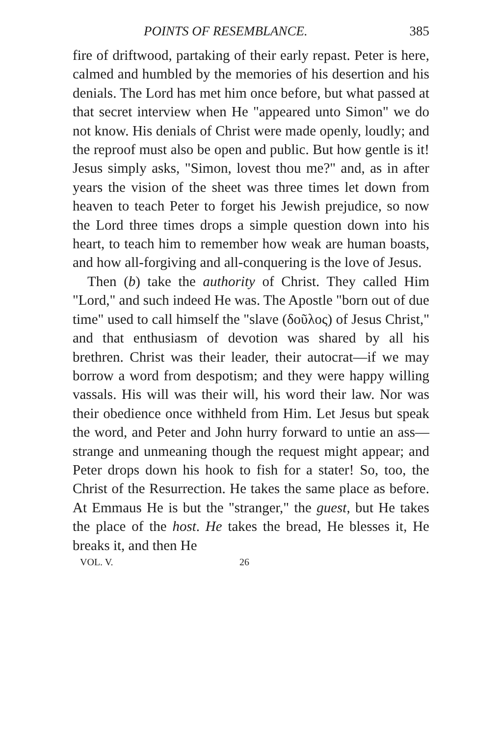POINTS OF RESEMBLANCE. 385
fire of driftwood, partaking of their early repast. Peter is here, calmed and humbled by the memories of his desertion and his denials. The Lord has met him once before, but what passed at that secret interview when He "appeared unto Simon" we do not know. His denials of Christ were made openly, loudly; and the reproof must also be open and public. But how gentle is it! Jesus simply asks, "Simon, lovest thou me?" and, as in after years the vision of the sheet was three times let down from heaven to teach Peter to forget his Jewish prejudice, so now the Lord three times drops a simple question down into his heart, to teach him to remember how weak are human boasts, and how all-forgiving and all-conquering is the love of Jesus.
Then (b) take the authority of Christ. They called Him "Lord," and such indeed He was. The Apostle "born out of due time" used to call himself the "slave (δοῦλος) of Jesus Christ," and that enthusiasm of devotion was shared by all his brethren. Christ was their leader, their autocrat—if we may borrow a word from despotism; and they were happy willing vassals. His will was their will, his word their law. Nor was their obedience once withheld from Him. Let Jesus but speak the word, and Peter and John hurry forward to untie an ass— strange and unmeaning though the request might appear; and Peter drops down his hook to fish for a stater! So, too, the Christ of the Resurrection. He takes the same place as before. At Emmaus He is but the "stranger," the guest, but He takes the place of the host. He takes the bread, He blesses it, He breaks it, and then He
VOL. V. 26